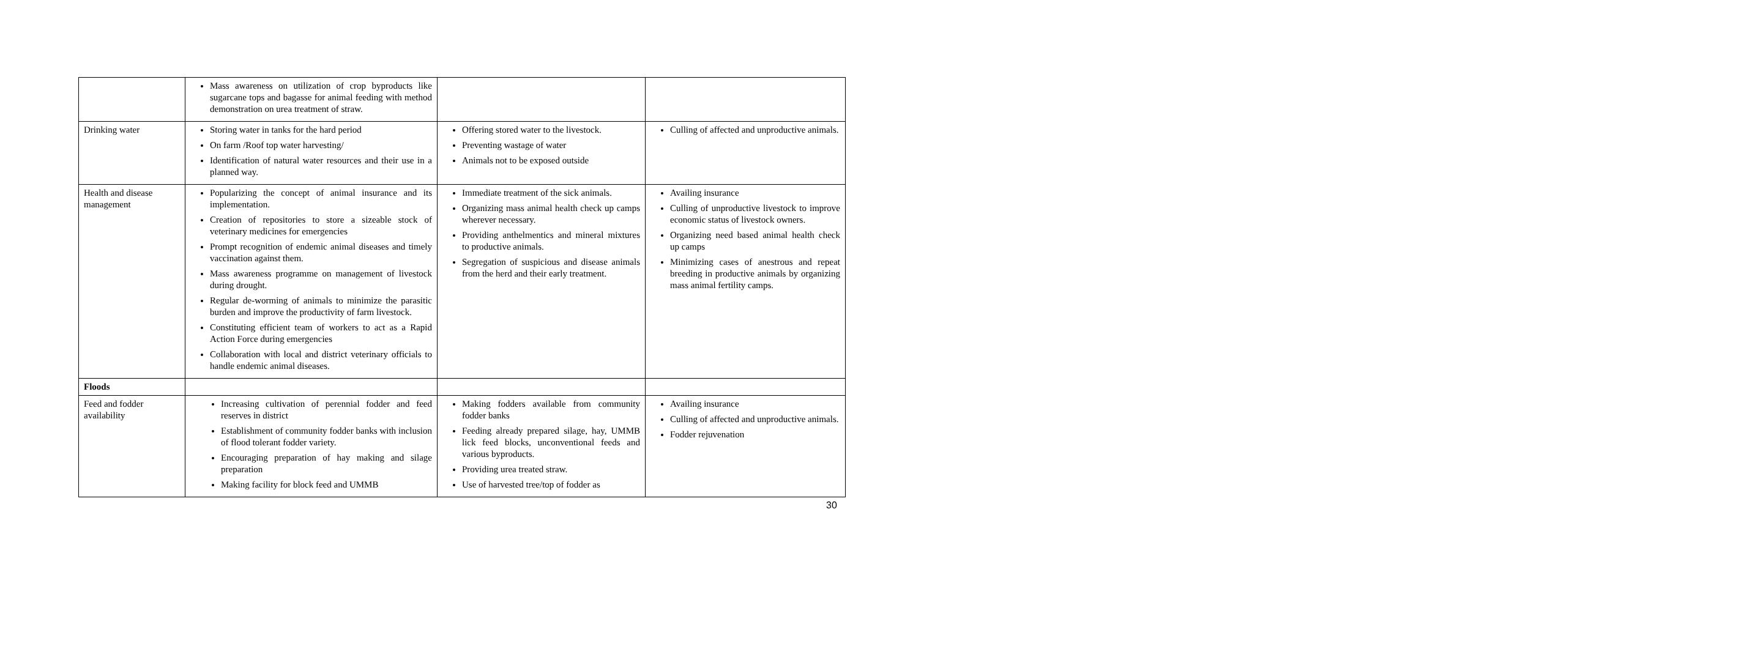| | Mass awareness on utilization of crop byproducts like sugarcane tops and bagasse for animal feeding with method demonstration on urea treatment of straw. | | |
| Drinking water | Storing water in tanks for the hard period On farm /Roof top water harvesting/ Identification of natural water resources and their use in a planned way. | Offering stored water to the livestock. Preventing wastage of water Animals not to be exposed outside | Culling of affected and unproductive animals. |
| Health and disease management | Popularizing the concept of animal insurance and its implementation. Creation of repositories to store a sizeable stock of veterinary medicines for emergencies Prompt recognition of endemic animal diseases and timely vaccination against them. Mass awareness programme on management of livestock during drought. Regular de-worming of animals to minimize the parasitic burden and improve the productivity of farm livestock. Constituting efficient team of workers to act as a Rapid Action Force during emergencies Collaboration with local and district veterinary officials to handle endemic animal diseases. | Immediate treatment of the sick animals. Organizing mass animal health check up camps wherever necessary. Providing anthelmentics and mineral mixtures to productive animals. Segregation of suspicious and disease animals from the herd and their early treatment. | Availing insurance Culling of unproductive livestock to improve economic status of livestock owners. Organizing need based animal health check up camps Minimizing cases of anestrous and repeat breeding in productive animals by organizing mass animal fertility camps. |
| Floods | | | |
| Feed and fodder availability | Increasing cultivation of perennial fodder and feed reserves in district Establishment of community fodder banks with inclusion of flood tolerant fodder variety. Encouraging preparation of hay making and silage preparation Making facility for block feed and UMMB | Making fodders available from community fodder banks Feeding already prepared silage, hay, UMMB lick feed blocks, unconventional feeds and various byproducts. Providing urea treated straw. Use of harvested tree/top of fodder as | Availing insurance Culling of affected and unproductive animals. Fodder rejuvenation |
30